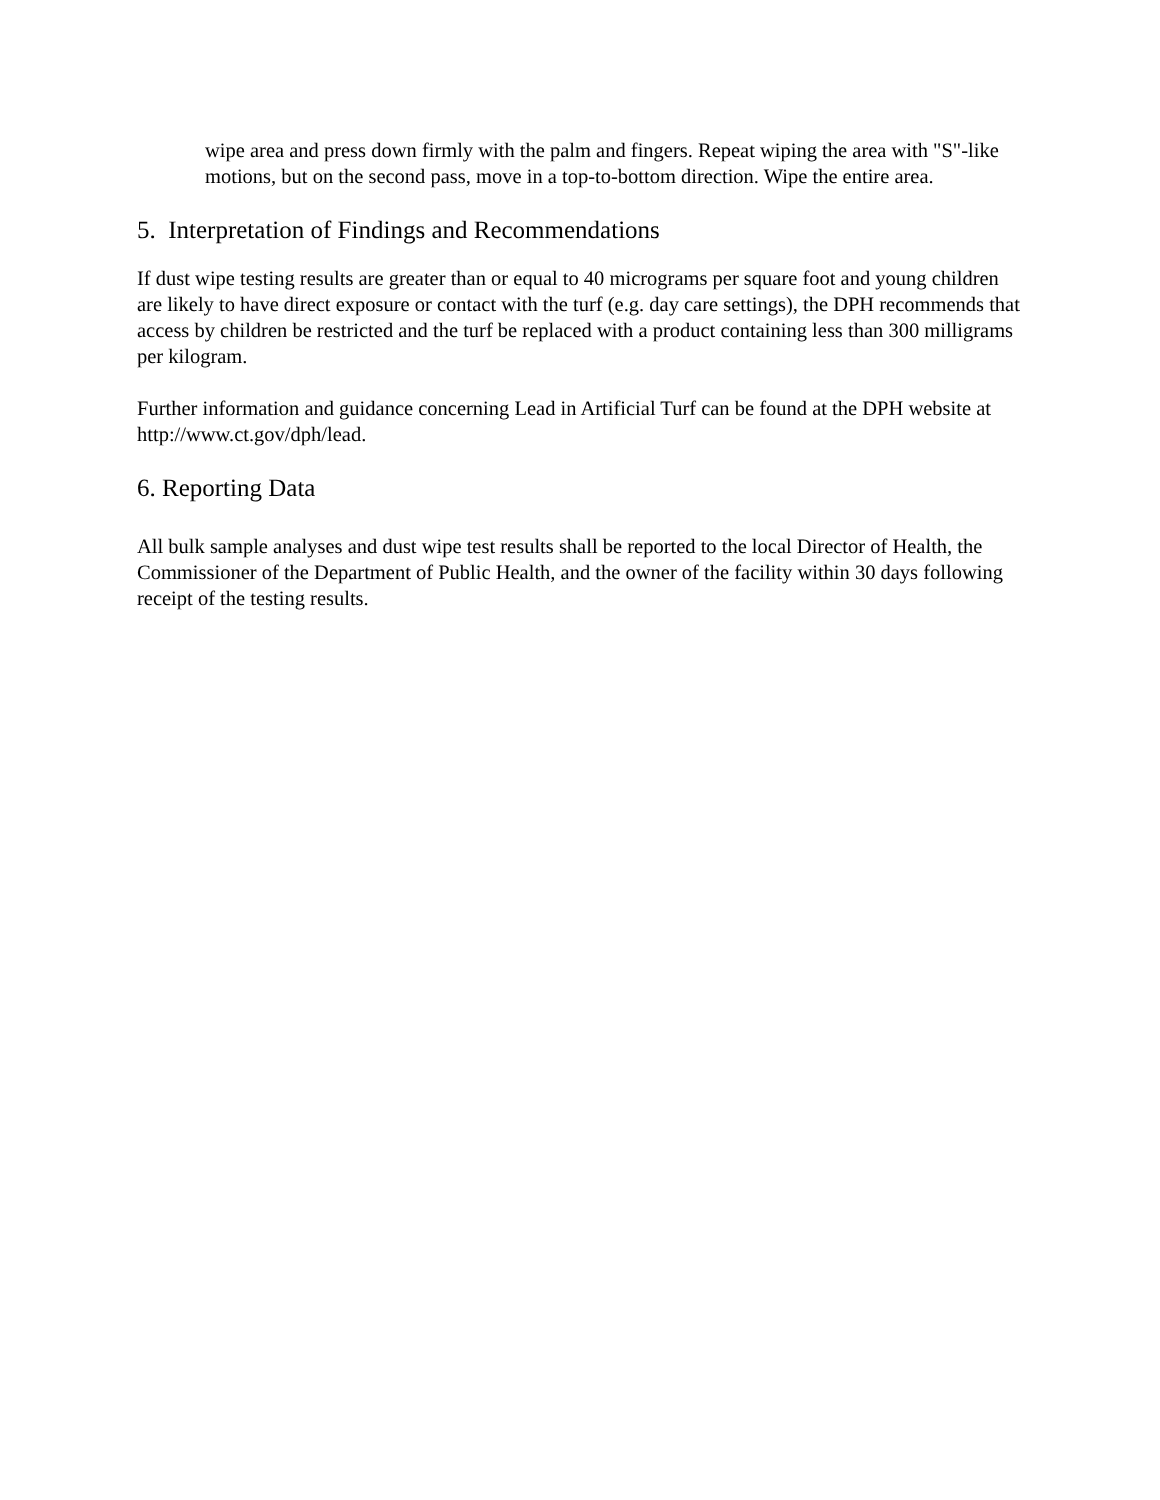wipe area and press down firmly with the palm and fingers. Repeat wiping the area with "S"-like motions, but on the second pass, move in a top-to-bottom direction. Wipe the entire area.
5. Interpretation of Findings and Recommendations
If dust wipe testing results are greater than or equal to 40 micrograms per square foot and young children are likely to have direct exposure or contact with the turf (e.g. day care settings), the DPH recommends that access by children be restricted and the turf be replaced with a product containing less than 300 milligrams per kilogram.
Further information and guidance concerning Lead in Artificial Turf can be found at the DPH website at http://www.ct.gov/dph/lead.
6. Reporting Data
All bulk sample analyses and dust wipe test results shall be reported to the local Director of Health, the Commissioner of the Department of Public Health, and the owner of the facility within 30 days following receipt of the testing results.